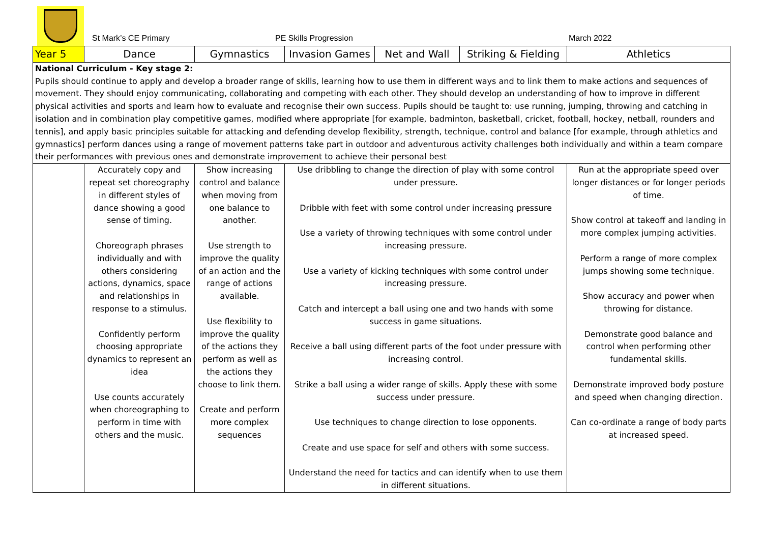St Mark’s CE Primary PE Skills Progression March 2022
| Year 5 | Dance | Gymnastics | Invasion Games | Net and Wall | Striking & Fielding | Athletics |
| --- | --- | --- | --- | --- | --- | --- |
| National Curriculum - Key stage 2: Pupils should continue to apply and develop a broader range of skills, learning how to use them in different ways and to link them to make actions and sequences of movement. They should enjoy communicating, collaborating and competing with each other. They should develop an understanding of how to improve in different physical activities and sports and learn how to evaluate and recognise their own success. Pupils should be taught to: use running, jumping, throwing and catching in isolation and in combination play competitive games, modified where appropriate [for example, badminton, basketball, cricket, football, hockey, netball, rounders and tennis], and apply basic principles suitable for attacking and defending develop flexibility, strength, technique, control and balance [for example, through athletics and gymnastics] perform dances using a range of movement patterns take part in outdoor and adventurous activity challenges both individually and within a team compare their performances with previous ones and demonstrate improvement to achieve their personal best | | | | | | |
| | Accurately copy and repeat set choreography in different styles of dance showing a good sense of timing. Choreograph phrases individually and with others considering actions, dynamics, space and relationships in response to a stimulus. Confidently perform choosing appropriate dynamics to represent an idea Use counts accurately when choreographing to perform in time with others and the music. | Show increasing control and balance when moving from one balance to another. Use strength to improve the quality of an action and the range of actions available. Use flexibility to improve the quality of the actions they perform as well as the actions they choose to link them. Create and perform more complex sequences | Use dribbling to change the direction of play with some control under pressure. Dribble with feet with some control under increasing pressure Use a variety of throwing techniques with some control under increasing pressure. Use a variety of kicking techniques with some control under increasing pressure. Catch and intercept a ball using one and two hands with some success in game situations. Receive a ball using different parts of the foot under pressure with increasing control. Strike a ball using a wider range of skills. Apply these with some success under pressure. Use techniques to change direction to lose opponents. Create and use space for self and others with some success. Understand the need for tactics and can identify when to use them in different situations. | | | Run at the appropriate speed over longer distances or for longer periods of time. Show control at takeoff and landing in more complex jumping activities. Perform a range of more complex jumps showing some technique. Show accuracy and power when throwing for distance. Demonstrate good balance and control when performing other fundamental skills. Demonstrate improved body posture and speed when changing direction. Can co-ordinate a range of body parts at increased speed. |